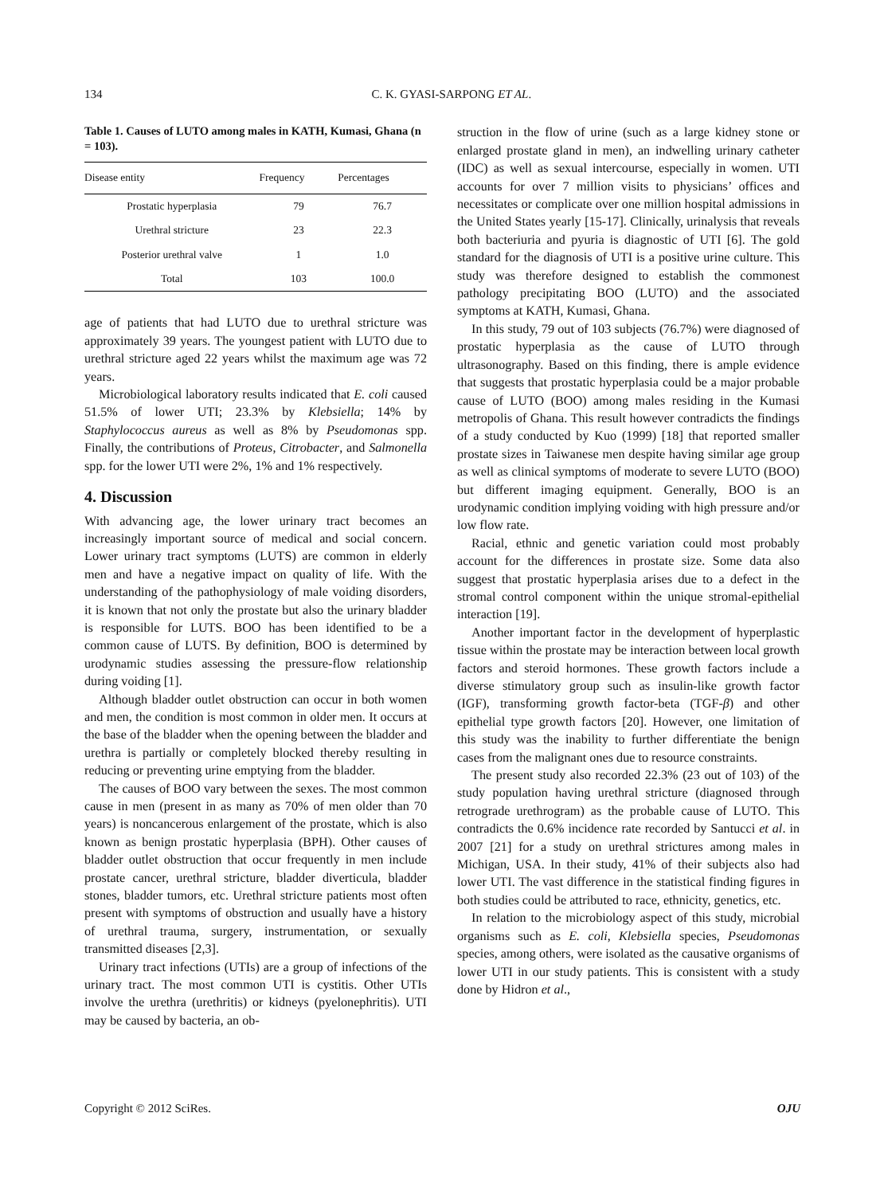134 C. K. GYASI-SARPONG ET AL.
Table 1. Causes of LUTO among males in KATH, Kumasi, Ghana (n = 103).
| Disease entity | Frequency | Percentages |
| --- | --- | --- |
| Prostatic hyperplasia | 79 | 76.7 |
| Urethral stricture | 23 | 22.3 |
| Posterior urethral valve | 1 | 1.0 |
| Total | 103 | 100.0 |
age of patients that had LUTO due to urethral stricture was approximately 39 years. The youngest patient with LUTO due to urethral stricture aged 22 years whilst the maximum age was 72 years.
Microbiological laboratory results indicated that E. coli caused 51.5% of lower UTI; 23.3% by Klebsiella; 14% by Staphylococcus aureus as well as 8% by Pseudomonas spp. Finally, the contributions of Proteus, Citrobacter, and Salmonella spp. for the lower UTI were 2%, 1% and 1% respectively.
4. Discussion
With advancing age, the lower urinary tract becomes an increasingly important source of medical and social concern. Lower urinary tract symptoms (LUTS) are common in elderly men and have a negative impact on quality of life. With the understanding of the pathophysiology of male voiding disorders, it is known that not only the prostate but also the urinary bladder is responsible for LUTS. BOO has been identified to be a common cause of LUTS. By definition, BOO is determined by urodynamic studies assessing the pressure-flow relationship during voiding [1].
Although bladder outlet obstruction can occur in both women and men, the condition is most common in older men. It occurs at the base of the bladder when the opening between the bladder and urethra is partially or completely blocked thereby resulting in reducing or preventing urine emptying from the bladder.
The causes of BOO vary between the sexes. The most common cause in men (present in as many as 70% of men older than 70 years) is noncancerous enlargement of the prostate, which is also known as benign prostatic hyperplasia (BPH). Other causes of bladder outlet obstruction that occur frequently in men include prostate cancer, urethral stricture, bladder diverticula, bladder stones, bladder tumors, etc. Urethral stricture patients most often present with symptoms of obstruction and usually have a history of urethral trauma, surgery, instrumentation, or sexually transmitted diseases [2,3].
Urinary tract infections (UTIs) are a group of infections of the urinary tract. The most common UTI is cystitis. Other UTIs involve the urethra (urethritis) or kidneys (pyelonephritis). UTI may be caused by bacteria, an ob-
struction in the flow of urine (such as a large kidney stone or enlarged prostate gland in men), an indwelling urinary catheter (IDC) as well as sexual intercourse, especially in women. UTI accounts for over 7 million visits to physicians’ offices and necessitates or complicate over one million hospital admissions in the United States yearly [15-17]. Clinically, urinalysis that reveals both bacteriuria and pyuria is diagnostic of UTI [6]. The gold standard for the diagnosis of UTI is a positive urine culture. This study was therefore designed to establish the commonest pathology precipitating BOO (LUTO) and the associated symptoms at KATH, Kumasi, Ghana.
In this study, 79 out of 103 subjects (76.7%) were diagnosed of prostatic hyperplasia as the cause of LUTO through ultrasonography. Based on this finding, there is ample evidence that suggests that prostatic hyperplasia could be a major probable cause of LUTO (BOO) among males residing in the Kumasi metropolis of Ghana. This result however contradicts the findings of a study conducted by Kuo (1999) [18] that reported smaller prostate sizes in Taiwanese men despite having similar age group as well as clinical symptoms of moderate to severe LUTO (BOO) but different imaging equipment. Generally, BOO is an urodynamic condition implying voiding with high pressure and/or low flow rate.
Racial, ethnic and genetic variation could most probably account for the differences in prostate size. Some data also suggest that prostatic hyperplasia arises due to a defect in the stromal control component within the unique stromal-epithelial interaction [19].
Another important factor in the development of hyperplastic tissue within the prostate may be interaction between local growth factors and steroid hormones. These growth factors include a diverse stimulatory group such as insulin-like growth factor (IGF), transforming growth factor-beta (TGF-β) and other epithelial type growth factors [20]. However, one limitation of this study was the inability to further differentiate the benign cases from the malignant ones due to resource constraints.
The present study also recorded 22.3% (23 out of 103) of the study population having urethral stricture (diagnosed through retrograde urethrogram) as the probable cause of LUTO. This contradicts the 0.6% incidence rate recorded by Santucci et al. in 2007 [21] for a study on urethral strictures among males in Michigan, USA. In their study, 41% of their subjects also had lower UTI. The vast difference in the statistical finding figures in both studies could be attributed to race, ethnicity, genetics, etc.
In relation to the microbiology aspect of this study, microbial organisms such as E. coli, Klebsiella species, Pseudomonas species, among others, were isolated as the causative organisms of lower UTI in our study patients. This is consistent with a study done by Hidron et al.,
Copyright © 2012 SciRes. OJU